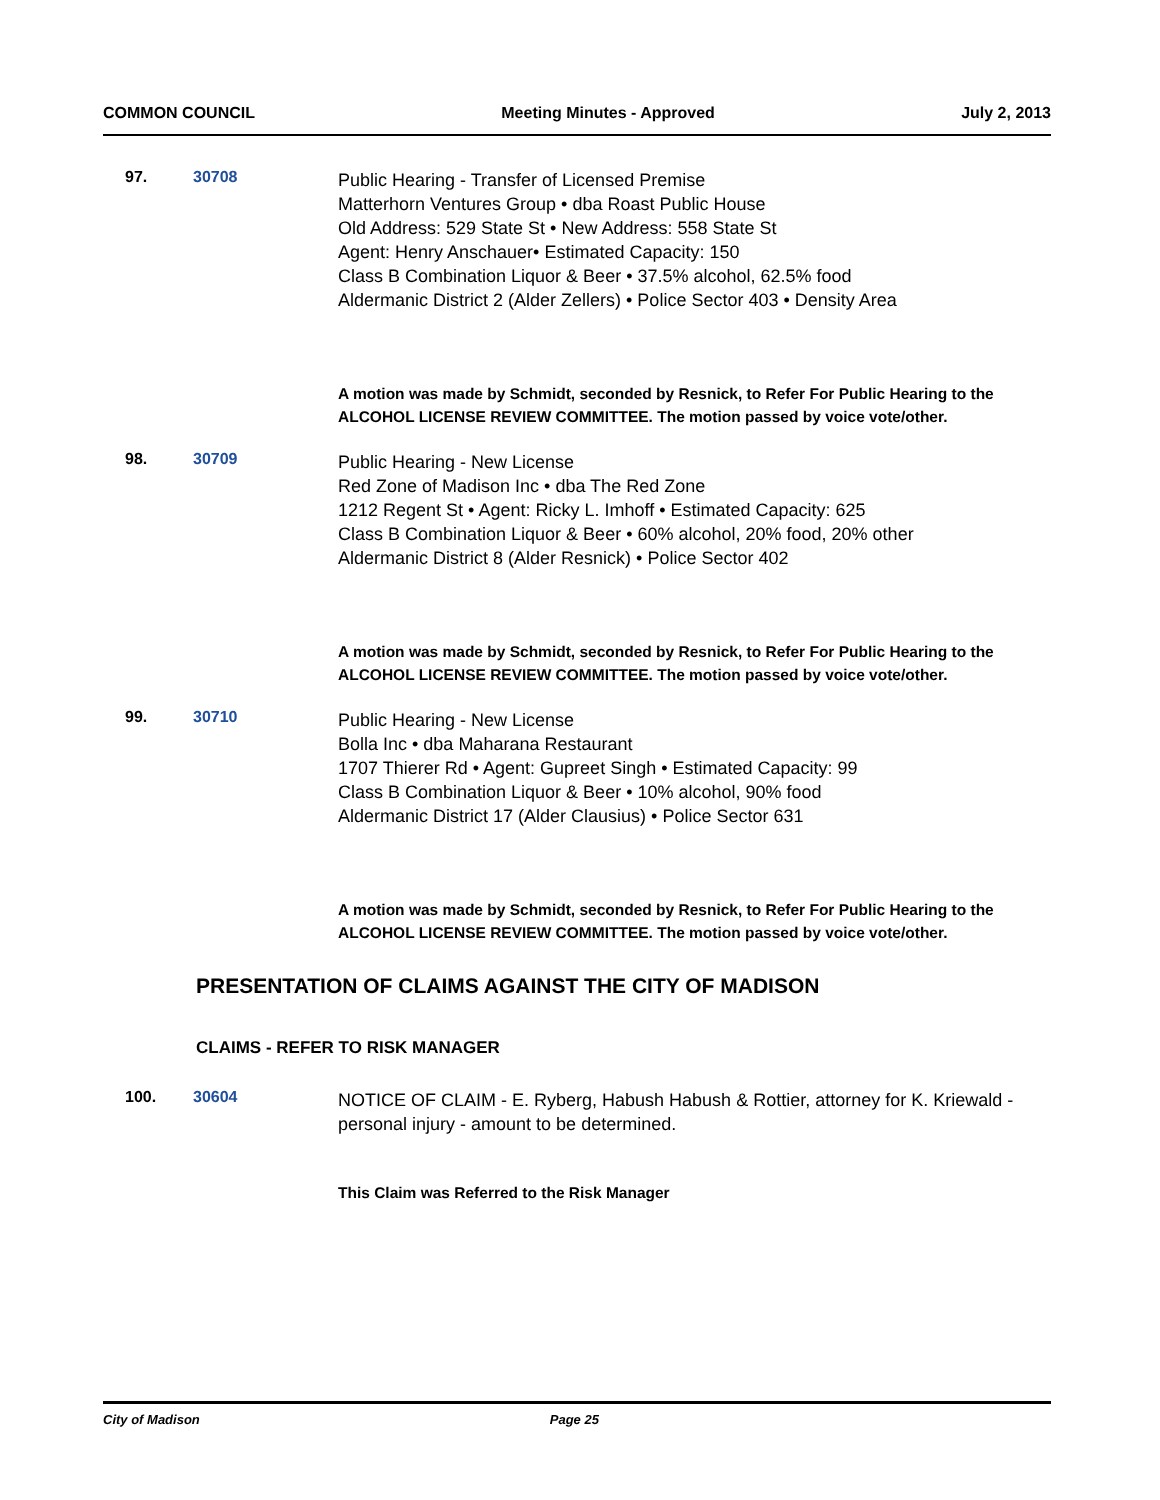COMMON COUNCIL Meeting Minutes - Approved July 2, 2013
97. 30708
Public Hearing - Transfer of Licensed Premise
Matterhorn Ventures Group • dba Roast Public House
Old Address: 529 State St • New Address: 558 State St
Agent: Henry Anschauer• Estimated Capacity: 150
Class B Combination Liquor & Beer • 37.5% alcohol, 62.5% food
Aldermanic District 2 (Alder Zellers) • Police Sector 403 • Density Area
A motion was made by Schmidt, seconded by Resnick, to Refer For Public Hearing to the ALCOHOL LICENSE REVIEW COMMITTEE. The motion passed by voice vote/other.
98. 30709
Public Hearing - New License
Red Zone of Madison Inc • dba The Red Zone
1212 Regent St • Agent: Ricky L. Imhoff • Estimated Capacity: 625
Class B Combination Liquor & Beer • 60% alcohol, 20% food, 20% other
Aldermanic District 8 (Alder Resnick) • Police Sector 402
A motion was made by Schmidt, seconded by Resnick, to Refer For Public Hearing to the ALCOHOL LICENSE REVIEW COMMITTEE. The motion passed by voice vote/other.
99. 30710
Public Hearing - New License
Bolla Inc • dba Maharana Restaurant
1707 Thierer Rd • Agent: Gupreet Singh • Estimated Capacity: 99
Class B Combination Liquor & Beer • 10% alcohol, 90% food
Aldermanic District 17 (Alder Clausius) • Police Sector 631
A motion was made by Schmidt, seconded by Resnick, to Refer For Public Hearing to the ALCOHOL LICENSE REVIEW COMMITTEE. The motion passed by voice vote/other.
PRESENTATION OF CLAIMS AGAINST THE CITY OF MADISON
CLAIMS - REFER TO RISK MANAGER
100. 30604
NOTICE OF CLAIM - E. Ryberg, Habush Habush & Rottier, attorney for K. Kriewald - personal injury - amount to be determined.
This Claim was Referred to the Risk Manager
City of Madison Page 25